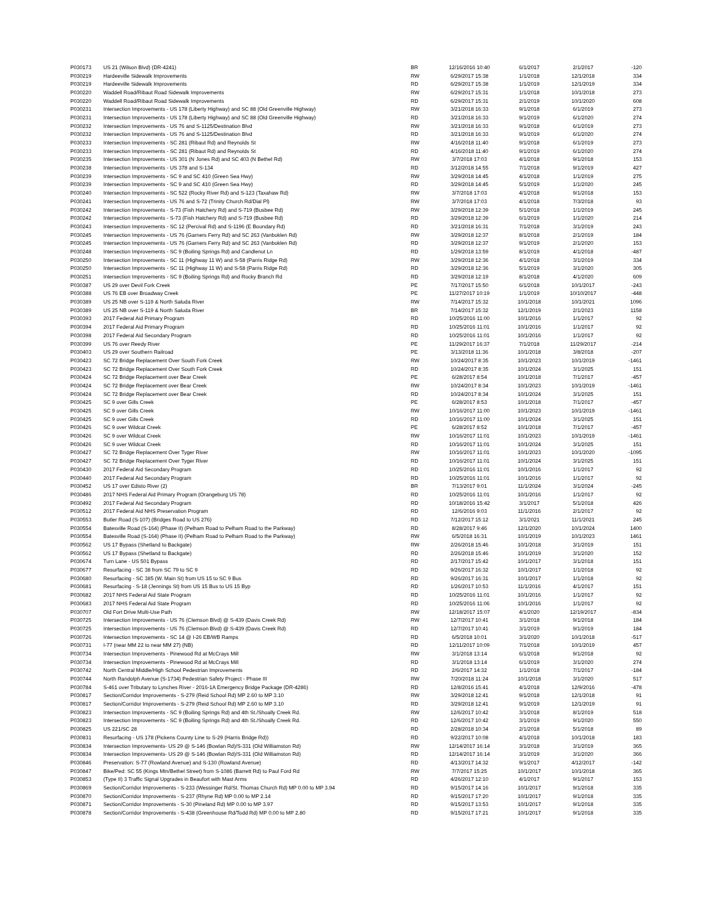| P030173 | US 21 (Wilson Blvd) (DR-4241) | BR | 12/16/2016 10:40 | 6/1/2017 | 2/1/2017 | -120 |
| P030219 | Hardeeville Sidewalk Improvements | RW | 6/29/2017 15:38 | 1/1/2018 | 12/1/2018 | 334 |
| P030219 | Hardeeville Sidewalk Improvements | RD | 6/29/2017 15:38 | 1/1/2019 | 12/1/2019 | 334 |
| P030220 | Waddell Road/Ribaut Road Sidewalk Improvements | RW | 6/29/2017 15:31 | 1/1/2018 | 10/1/2018 | 273 |
| P030220 | Waddell Road/Ribaut Road Sidewalk Improvements | RD | 6/29/2017 15:31 | 2/1/2019 | 10/1/2020 | 608 |
| P030231 | Intersection Improvements - US 178 (Liberty Highway) and SC 88 (Old Greenville Highway) | RW | 3/21/2018 16:33 | 9/1/2018 | 6/1/2019 | 273 |
| P030231 | Intersection Improvements - US 178 (Liberty Highway) and SC 88 (Old Greenville Highway) | RD | 3/21/2018 16:33 | 9/1/2019 | 6/1/2020 | 274 |
| P030232 | Intersection Improvements - US 76 and S-1125/Destination Blvd | RW | 3/21/2018 16:33 | 9/1/2018 | 6/1/2019 | 273 |
| P030232 | Intersection Improvements - US 76 and S-1125/Destination Blvd | RD | 3/21/2018 16:33 | 9/1/2019 | 6/1/2020 | 274 |
| P030233 | Intersection Improvements - SC 281 (Ribaut Rd) and Reynolds St | RW | 4/16/2018 11:40 | 9/1/2018 | 6/1/2019 | 273 |
| P030233 | Intersection Improvements - SC 281 (Ribaut Rd) and Reynolds St | RD | 4/16/2018 11:40 | 9/1/2019 | 6/1/2020 | 274 |
| P030235 | Intersection Improvements - US 301 (N Jones Rd) and SC 403 (N Bethel Rd) | RW | 3/7/2018 17:03 | 4/1/2018 | 9/1/2018 | 153 |
| P030238 | Intersection Improvements - US 378 and S-134 | RD | 3/12/2018 14:55 | 7/1/2018 | 9/1/2019 | 427 |
| P030239 | Intersection Improvements - SC 9 and SC 410 (Green Sea Hwy) | RW | 3/29/2018 14:45 | 4/1/2018 | 1/1/2019 | 275 |
| P030239 | Intersection Improvements - SC 9 and SC 410 (Green Sea Hwy) | RD | 3/29/2018 14:45 | 5/1/2019 | 1/1/2020 | 245 |
| P030240 | Intersection Improvements - SC 522 (Rocky River Rd) and S-123 (Taxahaw Rd) | RW | 3/7/2018 17:03 | 4/1/2018 | 9/1/2018 | 153 |
| P030241 | Intersection Improvements - US 76 and S-72 (Trinity Church Rd/Dial Pl) | RW | 3/7/2018 17:03 | 4/1/2018 | 7/3/2018 | 93 |
| P030242 | Intersection Improvements - S-73 (Fish Hatchery Rd) and S-719 (Busbee Rd) | RW | 3/29/2018 12:39 | 5/1/2018 | 1/1/2019 | 245 |
| P030242 | Intersection Improvements - S-73 (Fish Hatchery Rd) and S-719 (Busbee Rd) | RD | 3/29/2018 12:39 | 6/1/2019 | 1/1/2020 | 214 |
| P030243 | Intersection Improvements - SC 12 (Percival Rd) and S-1196 (E Boundary Rd) | RD | 3/21/2018 16:31 | 7/1/2018 | 3/1/2019 | 243 |
| P030245 | Intersection Improvements - US 76 (Garners Ferry Rd) and SC 263 (Vanboklen Rd) | RW | 3/29/2018 12:37 | 8/1/2018 | 2/1/2019 | 184 |
| P030245 | Intersection Improvements - US 76 (Garners Ferry Rd) and SC 263 (Vanboklen Rd) | RD | 3/29/2018 12:37 | 9/1/2019 | 2/1/2020 | 153 |
| P030248 | Intersection Improvements - SC 9 (Boiling Springs Rd) and Candlenut Ln | RD | 1/29/2018 13:59 | 8/1/2019 | 4/1/2018 | -487 |
| P030250 | Intersection Improvements - SC 11 (Highway 11 W) and S-58 (Parris Ridge Rd) | RW | 3/29/2018 12:36 | 4/1/2018 | 3/1/2019 | 334 |
| P030250 | Intersection Improvements - SC 11 (Highway 11 W) and S-58 (Parris Ridge Rd) | RD | 3/29/2018 12:36 | 5/1/2019 | 3/1/2020 | 305 |
| P030251 | Intersection Improvements - SC 9 (Boiling Springs Rd) and Rocky Branch Rd | RD | 3/29/2018 12:19 | 8/1/2018 | 4/1/2020 | 609 |
| P030387 | US 29 over Devil Fork Creek | PE | 7/17/2017 15:50 | 6/1/2018 | 10/1/2017 | -243 |
| P030388 | US 76 EB over Broadway Creek | PE | 11/27/2017 10:19 | 1/1/2019 | 10/10/2017 | -448 |
| P030389 | US 25 NB over S-119 & North Saluda River | RW | 7/14/2017 15:32 | 10/1/2018 | 10/1/2021 | 1096 |
| P030389 | US 25 NB over S-119 & North Saluda River | BR | 7/14/2017 15:32 | 12/1/2019 | 2/1/2023 | 1158 |
| P030393 | 2017 Federal Aid Primary Program | RD | 10/25/2016 11:00 | 10/1/2016 | 1/1/2017 | 92 |
| P030394 | 2017 Federal Aid Primary Program | RD | 10/25/2016 11:01 | 10/1/2016 | 1/1/2017 | 92 |
| P030398 | 2017 Federal Aid Secondary Program | RD | 10/25/2016 11:01 | 10/1/2016 | 1/1/2017 | 92 |
| P030399 | US 76 over Reedy River | PE | 11/29/2017 16:37 | 7/1/2018 | 11/29/2017 | -214 |
| P030403 | US 29 over Southern Railroad | PE | 3/13/2018 11:36 | 10/1/2018 | 3/8/2018 | -207 |
| P030423 | SC 72 Bridge Replacement Over South Fork Creek | RW | 10/24/2017 8:35 | 10/1/2023 | 10/1/2019 | -1461 |
| P030423 | SC 72 Bridge Replacement Over South Fork Creek | RD | 10/24/2017 8:35 | 10/1/2024 | 3/1/2025 | 151 |
| P030424 | SC 72 Bridge Replacement over Bear Creek | PE | 6/28/2017 8:54 | 10/1/2018 | 7/1/2017 | -457 |
| P030424 | SC 72 Bridge Replacement over Bear Creek | RW | 10/24/2017 8:34 | 10/1/2023 | 10/1/2019 | -1461 |
| P030424 | SC 72 Bridge Replacement over Bear Creek | RD | 10/24/2017 8:34 | 10/1/2024 | 3/1/2025 | 151 |
| P030425 | SC 9 over Gills Creek | PE | 6/28/2017 8:53 | 10/1/2018 | 7/1/2017 | -457 |
| P030425 | SC 9 over Gills Creek | RW | 10/16/2017 11:00 | 10/1/2023 | 10/1/2019 | -1461 |
| P030425 | SC 9 over Gills Creek | RD | 10/16/2017 11:00 | 10/1/2024 | 3/1/2025 | 151 |
| P030426 | SC 9 over Wildcat Creek | PE | 6/28/2017 8:52 | 10/1/2018 | 7/1/2017 | -457 |
| P030426 | SC 9 over Wildcat Creek | RW | 10/16/2017 11:01 | 10/1/2023 | 10/1/2019 | -1461 |
| P030426 | SC 9 over Wildcat Creek | RD | 10/16/2017 11:01 | 10/1/2024 | 3/1/2025 | 151 |
| P030427 | SC 72 Bridge Replacement Over Tyger River | RW | 10/16/2017 11:01 | 10/1/2023 | 10/1/2020 | -1095 |
| P030427 | SC 72 Bridge Replacement Over Tyger River | RD | 10/16/2017 11:01 | 10/1/2024 | 3/1/2025 | 151 |
| P030430 | 2017 Federal Aid Secondary Program | RD | 10/25/2016 11:01 | 10/1/2016 | 1/1/2017 | 92 |
| P030440 | 2017 Federal Aid Secondary Program | RD | 10/25/2016 11:01 | 10/1/2016 | 1/1/2017 | 92 |
| P030452 | US 17 over Edisto River (2) | BR | 7/13/2017 9:01 | 11/1/2024 | 3/1/2024 | -245 |
| P030486 | 2017 NHS Federal Aid Primary Program (Orangeburg US 78) | RD | 10/25/2016 11:01 | 10/1/2016 | 1/1/2017 | 92 |
| P030492 | 2017 Federal Aid Secondary Program | RD | 10/18/2016 15:42 | 3/1/2017 | 5/1/2018 | 426 |
| P030512 | 2017 Federal Aid NHS Preservation Program | RD | 12/6/2016 9:03 | 11/1/2016 | 2/1/2017 | 92 |
| P030553 | Butler Road (S-107) (Bridges Road to US 276) | RD | 7/12/2017 15:12 | 3/1/2021 | 11/1/2021 | 245 |
| P030554 | Batesville Road (S-164) (Phase II) (Pelham Road to Pelham Road to the Parkway) | RD | 8/28/2017 9:46 | 12/1/2020 | 10/1/2024 | 1400 |
| P030554 | Batesville Road (S-164) (Phase II) (Pelham Road to Pelham Road to the Parkway) | RW | 6/5/2018 16:31 | 10/1/2019 | 10/1/2023 | 1461 |
| P030562 | US 17 Bypass (Shetland to Backgate) | RW | 2/26/2018 15:46 | 10/1/2018 | 3/1/2019 | 151 |
| P030562 | US 17 Bypass (Shetland to Backgate) | RD | 2/26/2018 15:46 | 10/1/2019 | 3/1/2020 | 152 |
| P030674 | Turn Lane - US 501 Bypass | RD | 2/17/2017 15:42 | 10/1/2017 | 3/1/2018 | 151 |
| P030677 | Resurfacing - SC 38 from SC 79 to SC 9 | RD | 9/26/2017 16:32 | 10/1/2017 | 1/1/2018 | 92 |
| P030680 | Resurfacing - SC 385 (W. Main St) from US 15 to SC 9 Bus | RD | 9/26/2017 16:31 | 10/1/2017 | 1/1/2018 | 92 |
| P030681 | Resurfacing - S-18 (Jennings St) from US 15 Bus to US 15 Byp | RD | 1/26/2017 10:53 | 11/1/2016 | 4/1/2017 | 151 |
| P030682 | 2017 NHS Federal Aid State Program | RD | 10/25/2016 11:01 | 10/1/2016 | 1/1/2017 | 92 |
| P030683 | 2017 NHS Federal Aid State Program | RD | 10/25/2016 11:06 | 10/1/2016 | 1/1/2017 | 92 |
| P030707 | Old Fort Drive Multi-Use Path | RW | 12/18/2017 15:07 | 4/1/2020 | 12/19/2017 | -834 |
| P030725 | Intersection Improvements - US 76 (Clemson Blvd) @ S-439 (Davis Creek Rd) | RW | 12/7/2017 10:41 | 3/1/2018 | 9/1/2018 | 184 |
| P030725 | Intersection Improvements - US 76 (Clemson Blvd) @ S-439 (Davis Creek Rd) | RD | 12/7/2017 10:41 | 3/1/2019 | 9/1/2019 | 184 |
| P030726 | Intersection Improvements - SC 14 @ I-26 EB/WB Ramps | RD | 6/5/2018 10:01 | 3/1/2020 | 10/1/2018 | -517 |
| P030731 | I-77 (near MM 22 to near MM 27) (NB) | RD | 12/11/2017 10:09 | 7/1/2018 | 10/1/2019 | 457 |
| P030734 | Intersection Improvements - Pinewood Rd at McCrays Mill | RW | 3/1/2018 13:14 | 6/1/2018 | 9/1/2018 | 92 |
| P030734 | Intersection Improvements - Pinewood Rd at McCrays Mill | RD | 3/1/2018 13:14 | 6/1/2019 | 3/1/2020 | 274 |
| P030742 | North Central Middle/High School Pedestrian Improvements | RD | 2/6/2017 14:32 | 1/1/2018 | 7/1/2017 | -184 |
| P030744 | North Randolph Avenue (S-1734) Pedestrian Safety Project - Phase III | RW | 7/20/2018 11:24 | 10/1/2018 | 3/1/2020 | 517 |
| P030784 | S-461 over Tributary to Lynches River - 2016-1A Emergency Bridge Package (DR-4286) | RD | 12/8/2016 15:41 | 4/1/2018 | 12/9/2016 | -478 |
| P030817 | Section/Corridor Improvements - S-279 (Reid School Rd) MP 2.60 to MP 3.10 | RW | 3/29/2018 12:41 | 9/1/2018 | 12/1/2018 | 91 |
| P030817 | Section/Corridor Improvements - S-279 (Reid School Rd) MP 2.60 to MP 3.10 | RD | 3/29/2018 12:41 | 9/1/2019 | 12/1/2019 | 91 |
| P030823 | Intersection Improvements - SC 9 (Boiling Springs Rd) and 4th St./Shoally Creek Rd. | RW | 12/6/2017 10:42 | 3/1/2018 | 8/1/2019 | 518 |
| P030823 | Intersection Improvements - SC 9 (Boiling Springs Rd) and 4th St./Shoally Creek Rd. | RD | 12/6/2017 10:42 | 3/1/2019 | 9/1/2020 | 550 |
| P030825 | US 221/SC 28 | RD | 2/28/2018 10:34 | 2/1/2018 | 5/1/2018 | 89 |
| P030831 | Resurfacing - US 178 (Pickens County Line to S-29 (Harris Bridge Rd)) | RD | 9/22/2017 10:08 | 4/1/2018 | 10/1/2018 | 183 |
| P030834 | Intersection Improvements- US 29 @ S-146 (Bowlan Rd)/S-331 (Old Williamston Rd) | RW | 12/14/2017 16:14 | 3/1/2018 | 3/1/2019 | 365 |
| P030834 | Intersection Improvements- US 29 @ S-146 (Bowlan Rd)/S-331 (Old Williamston Rd) | RD | 12/14/2017 16:14 | 3/1/2019 | 3/1/2020 | 366 |
| P030846 | Preservation: S-77 (Rowland Avenue) and S-130 (Rowland Avenue) | RD | 4/13/2017 14:32 | 9/1/2017 | 4/12/2017 | -142 |
| P030847 | Bike/Ped: SC 55 (Kings Mtn/Bethel Street) from S-1086 (Barrett Rd) to Paul Ford Rd | RW | 7/7/2017 15:25 | 10/1/2017 | 10/1/2018 | 365 |
| P030853 | (Type II) 3 Traffic Signal Upgrades in Beaufort with Mast Arms | RD | 4/26/2017 12:10 | 4/1/2017 | 9/1/2017 | 153 |
| P030869 | Section/Corridor Improvements - S-233 (Wessinger Rd/St. Thomas Church Rd) MP 0.00 to MP 3.94 | RD | 9/15/2017 14:16 | 10/1/2017 | 9/1/2018 | 335 |
| P030870 | Section/Corridor Improvements - S-237 (Rhyne Rd) MP 0.00 to MP 2.14 | RD | 9/15/2017 17:20 | 10/1/2017 | 9/1/2018 | 335 |
| P030871 | Section/Corridor Improvements - S-30 (Pineland Rd) MP 0.00 to MP 3.97 | RD | 9/15/2017 13:53 | 10/1/2017 | 9/1/2018 | 335 |
| P030878 | Section/Corridor Improvements - S-438 (Greenhouse Rd/Todd Rd) MP 0.00 to MP 2.80 | RD | 9/15/2017 17:21 | 10/1/2017 | 9/1/2018 | 335 |